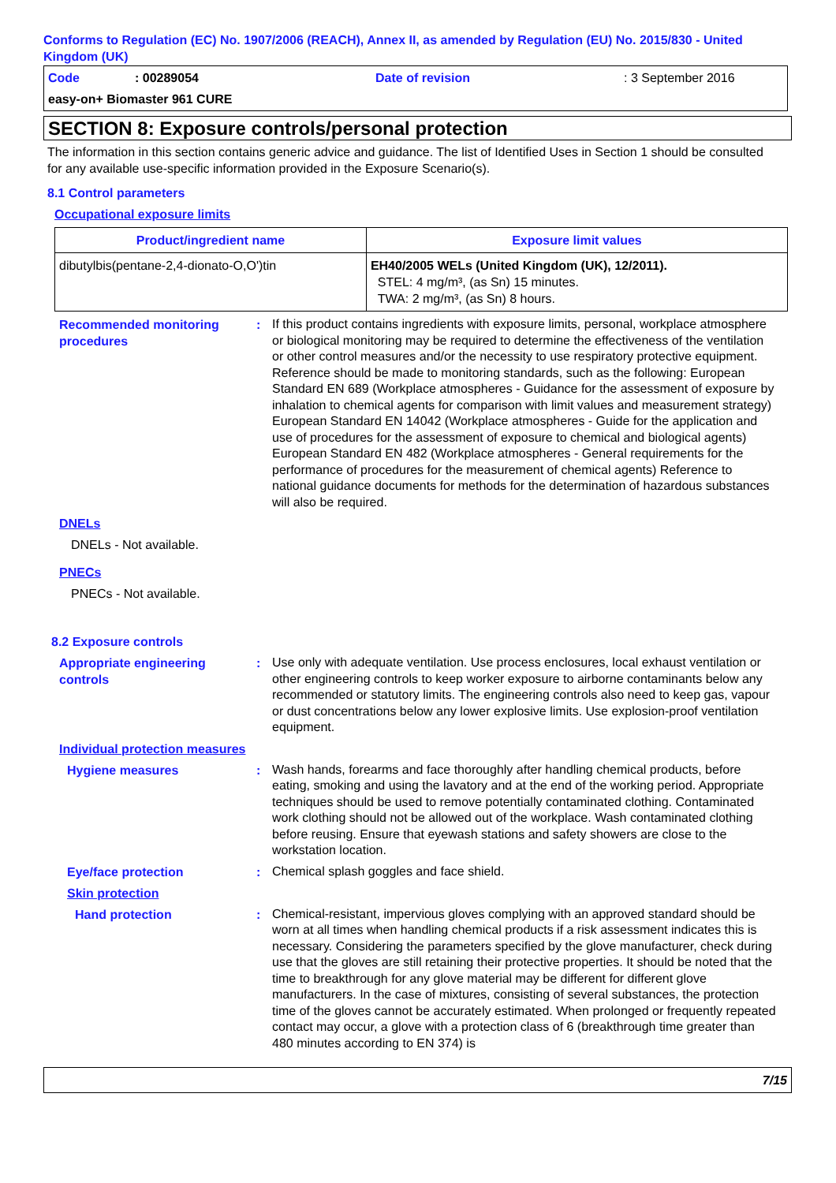Conforms to Regulation (EC) No. 1907/2006 (REACH), Annex II, as amended by Regulation (EU) No. 2015/830 - United Kingdom (UK)
Code: 00289054 Date of revision: 3 September 2016
easy-on+ Biomaster 961 CURE
SECTION 8: Exposure controls/personal protection
The information in this section contains generic advice and guidance. The list of Identified Uses in Section 1 should be consulted for any available use-specific information provided in the Exposure Scenario(s).
8.1 Control parameters
Occupational exposure limits
| Product/ingredient name | Exposure limit values |
| --- | --- |
| dibutylbis(pentane-2,4-dionato-O,O')tin | EH40/2005 WELs (United Kingdom (UK), 12/2011). STEL: 4 mg/m³, (as Sn) 15 minutes. TWA: 2 mg/m³, (as Sn) 8 hours. |
Recommended monitoring procedures
:
If this product contains ingredients with exposure limits, personal, workplace atmosphere or biological monitoring may be required to determine the effectiveness of the ventilation or other control measures and/or the necessity to use respiratory protective equipment. Reference should be made to monitoring standards, such as the following: European Standard EN 689 (Workplace atmospheres - Guidance for the assessment of exposure by inhalation to chemical agents for comparison with limit values and measurement strategy) European Standard EN 14042 (Workplace atmospheres - Guide for the application and use of procedures for the assessment of exposure to chemical and biological agents) European Standard EN 482 (Workplace atmospheres - General requirements for the performance of procedures for the measurement of chemical agents) Reference to national guidance documents for methods for the determination of hazardous substances will also be required.
DNELs
DNELs - Not available.
PNECs
PNECs - Not available.
8.2 Exposure controls
Appropriate engineering controls
:
Use only with adequate ventilation. Use process enclosures, local exhaust ventilation or other engineering controls to keep worker exposure to airborne contaminants below any recommended or statutory limits. The engineering controls also need to keep gas, vapour or dust concentrations below any lower explosive limits. Use explosion-proof ventilation equipment.
Individual protection measures
Hygiene measures :
Wash hands, forearms and face thoroughly after handling chemical products, before eating, smoking and using the lavatory and at the end of the working period. Appropriate techniques should be used to remove potentially contaminated clothing. Contaminated work clothing should not be allowed out of the workplace. Wash contaminated clothing before reusing. Ensure that eyewash stations and safety showers are close to the workstation location.
Eye/face protection :
Chemical splash goggles and face shield.
Skin protection
Hand protection :
Chemical-resistant, impervious gloves complying with an approved standard should be worn at all times when handling chemical products if a risk assessment indicates this is necessary. Considering the parameters specified by the glove manufacturer, check during use that the gloves are still retaining their protective properties. It should be noted that the time to breakthrough for any glove material may be different for different glove manufacturers. In the case of mixtures, consisting of several substances, the protection time of the gloves cannot be accurately estimated. When prolonged or frequently repeated contact may occur, a glove with a protection class of 6 (breakthrough time greater than 480 minutes according to EN 374) is
7/15